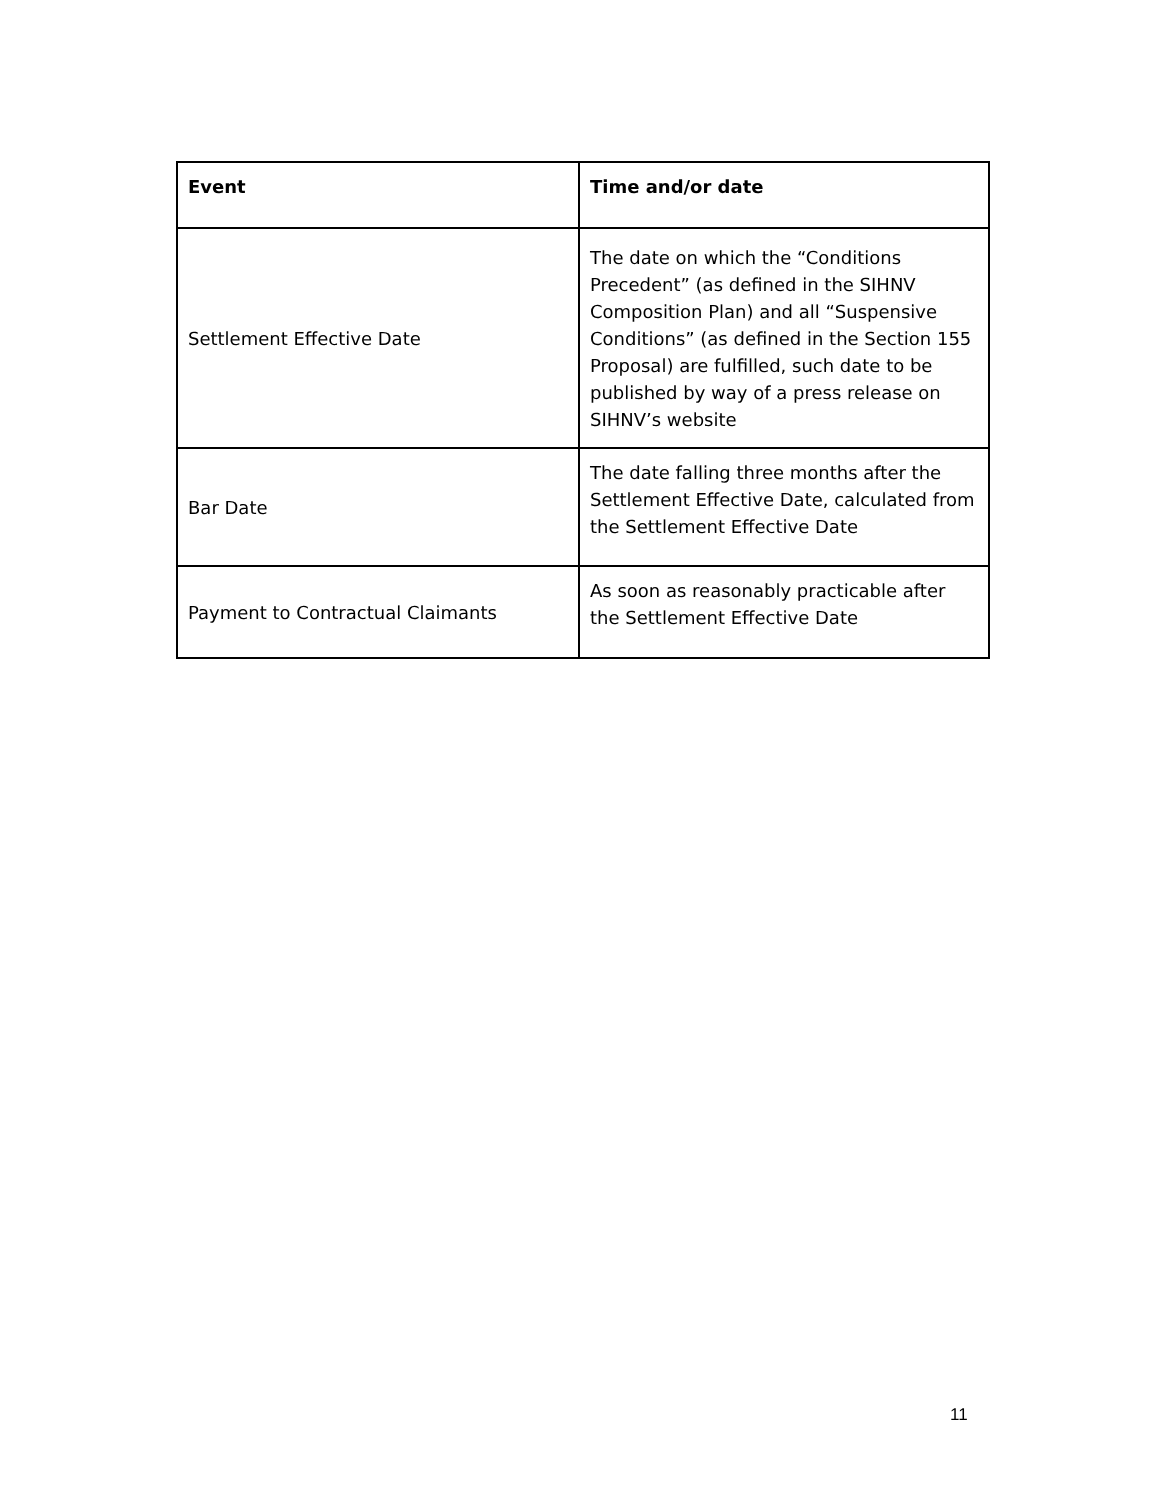| Event | Time and/or date |
| --- | --- |
| Settlement Effective Date | The date on which the “Conditions Precedent” (as defined in the SIHNV Composition Plan) and all “Suspensive Conditions” (as defined in the Section 155 Proposal) are fulfilled, such date to be published by way of a press release on SIHNV’s website |
| Bar Date | The date falling three months after the Settlement Effective Date, calculated from the Settlement Effective Date |
| Payment to Contractual Claimants | As soon as reasonably practicable after the Settlement Effective Date |
11